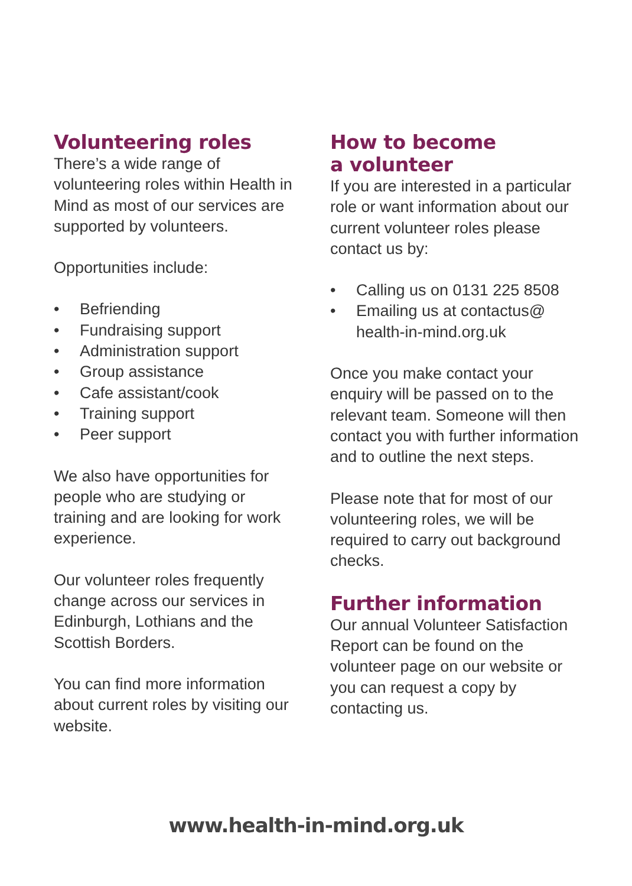Volunteering roles
There’s a wide range of volunteering roles within Health in Mind as most of our services are supported by volunteers.
Opportunities include:
• Befriending
• Fundraising support
• Administration support
• Group assistance
• Cafe assistant/cook
• Training support
• Peer support
We also have opportunities for people who are studying or training and are looking for work experience.
Our volunteer roles frequently change across our services in Edinburgh, Lothians and the Scottish Borders.
You can find more information about current roles by visiting our website.
How to become
a volunteer
If you are interested in a particular role or want information about our current volunteer roles please contact us by:
• Calling us on 0131 225 8508
• Emailing us at contactus@
health-in-mind.org.uk
Once you make contact your enquiry will be passed on to the relevant team. Someone will then contact you with further information and to outline the next steps.
Please note that for most of our volunteering roles, we will be required to carry out background checks.
Further information
Our annual Volunteer Satisfaction Report can be found on the volunteer page on our website or you can request a copy by contacting us.
www.health-in-mind.org.uk